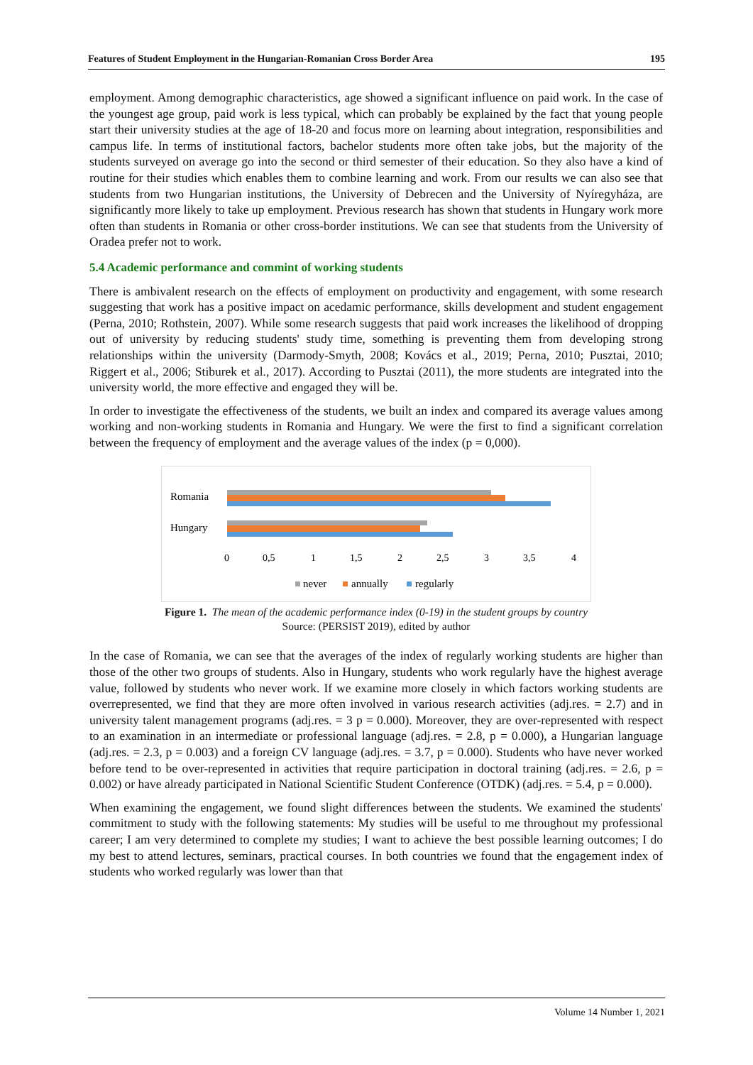Features of Student Employment in the Hungarian-Romanian Cross Border Area 195
employment. Among demographic characteristics, age showed a significant influence on paid work. In the case of the youngest age group, paid work is less typical, which can probably be explained by the fact that young people start their university studies at the age of 18-20 and focus more on learning about integration, responsibilities and campus life. In terms of institutional factors, bachelor students more often take jobs, but the majority of the students surveyed on average go into the second or third semester of their education. So they also have a kind of routine for their studies which enables them to combine learning and work. From our results we can also see that students from two Hungarian institutions, the University of Debrecen and the University of Nyíregyháza, are significantly more likely to take up employment. Previous research has shown that students in Hungary work more often than students in Romania or other cross-border institutions. We can see that students from the University of Oradea prefer not to work.
5.4 Academic performance and commint of working students
There is ambivalent research on the effects of employment on productivity and engagement, with some research suggesting that work has a positive impact on acedamic performance, skills development and student engagement (Perna, 2010; Rothstein, 2007). While some research suggests that paid work increases the likelihood of dropping out of university by reducing students' study time, something is preventing them from developing strong relationships within the university (Darmody-Smyth, 2008; Kovács et al., 2019; Perna, 2010; Pusztai, 2010; Riggert et al., 2006; Stiburek et al., 2017). According to Pusztai (2011), the more students are integrated into the university world, the more effective and engaged they will be.
In order to investigate the effectiveness of the students, we built an index and compared its average values among working and non-working students in Romania and Hungary. We were the first to find a significant correlation between the frequency of employment and the average values of the index (p = 0,000).
Romania
Hungary
0
0,5
1
1,5
2
2,5
3
3,5
4
never
annually
regularly
Figure 1. The mean of the academic performance index (0-19) in the student groups by country
Source: (PERSIST 2019), edited by author
In the case of Romania, we can see that the averages of the index of regularly working students are higher than those of the other two groups of students. Also in Hungary, students who work regularly have the highest average value, followed by students who never work. If we examine more closely in which factors working students are overrepresented, we find that they are more often involved in various research activities (adj.res. = 2.7) and in university talent management programs (adj.res. = 3 p = 0.000). Moreover, they are over-represented with respect to an examination in an intermediate or professional language (adj.res. = 2.8, p = 0.000), a Hungarian language (adj.res. = 2.3, p = 0.003) and a foreign CV language (adj.res. = 3.7, p = 0.000). Students who have never worked before tend to be over-represented in activities that require participation in doctoral training (adj.res. = 2.6, p = 0.002) or have already participated in National Scientific Student Conference (OTDK) (adj.res. = 5.4, p = 0.000).
When examining the engagement, we found slight differences between the students. We examined the students' commitment to study with the following statements: My studies will be useful to me throughout my professional career; I am very determined to complete my studies; I want to achieve the best possible learning outcomes; I do my best to attend lectures, seminars, practical courses. In both countries we found that the engagement index of students who worked regularly was lower than that
Volume 14 Number 1, 2021